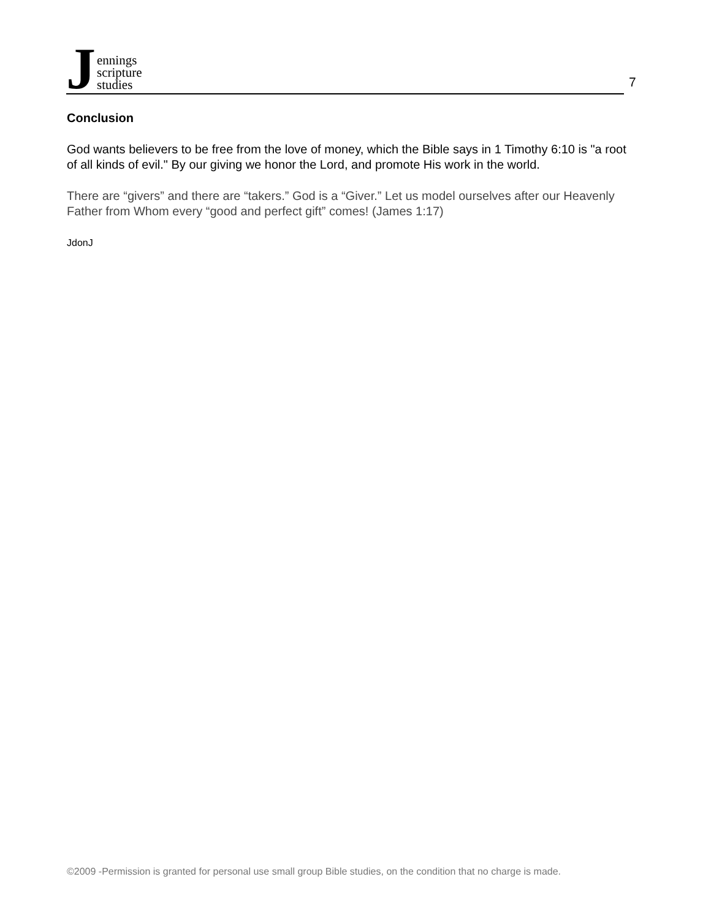J
ennings
scripture
studies
7
Conclusion
God wants believers to be free from the love of money, which the Bible says in 1 Timothy 6:10 is "a root of all kinds of evil." By our giving we honor the Lord, and promote His work in the world.
There are “givers” and there are “takers.” God is a “Giver.” Let us model ourselves after our Heavenly Father from Whom every “good and perfect gift” comes! (James 1:17)
JdonJ
©2009 -Permission is granted for personal use small group Bible studies, on the condition that no charge is made.